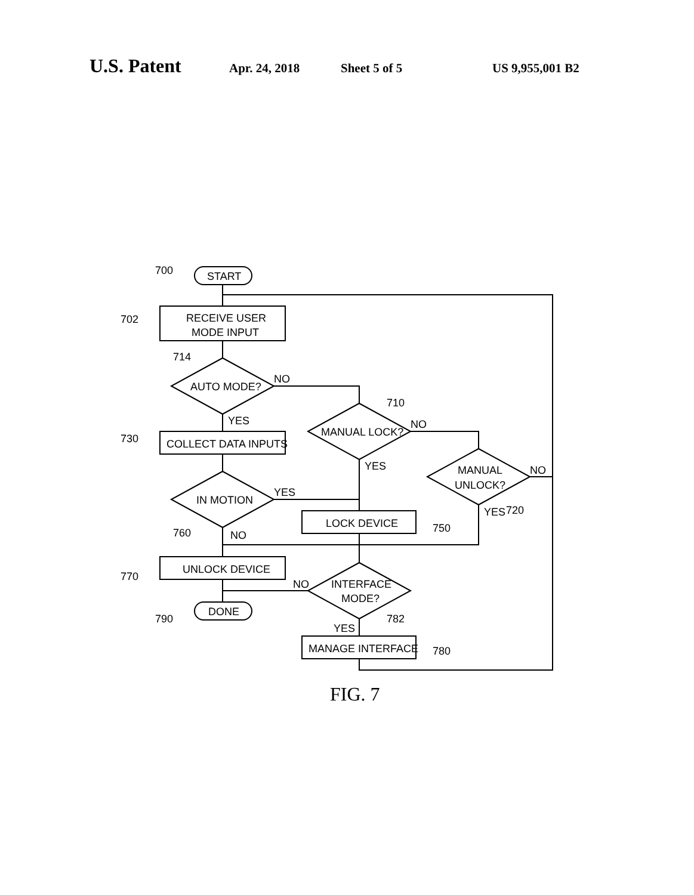U.S. Patent Apr. 24, 2018 Sheet 5 of 5 US 9,955,001 B2
START
RECEIVE USER
MODE INPUT
AUTO MODE?
COLLECT DATA INPUTS
IN MOTION
UNLOCK DEVICE
DONE
MANUAL LOCK?
MANUAL
UNLOCK?
LOCK DEVICE
INTERFACE
MODE?
MANAGE INTERFACE
700
702
714
710
730
720
760
750
770
790
782
780
NO
YES
NO
YES
NO
YES
YES
NO
NO
YES
FIG. 7